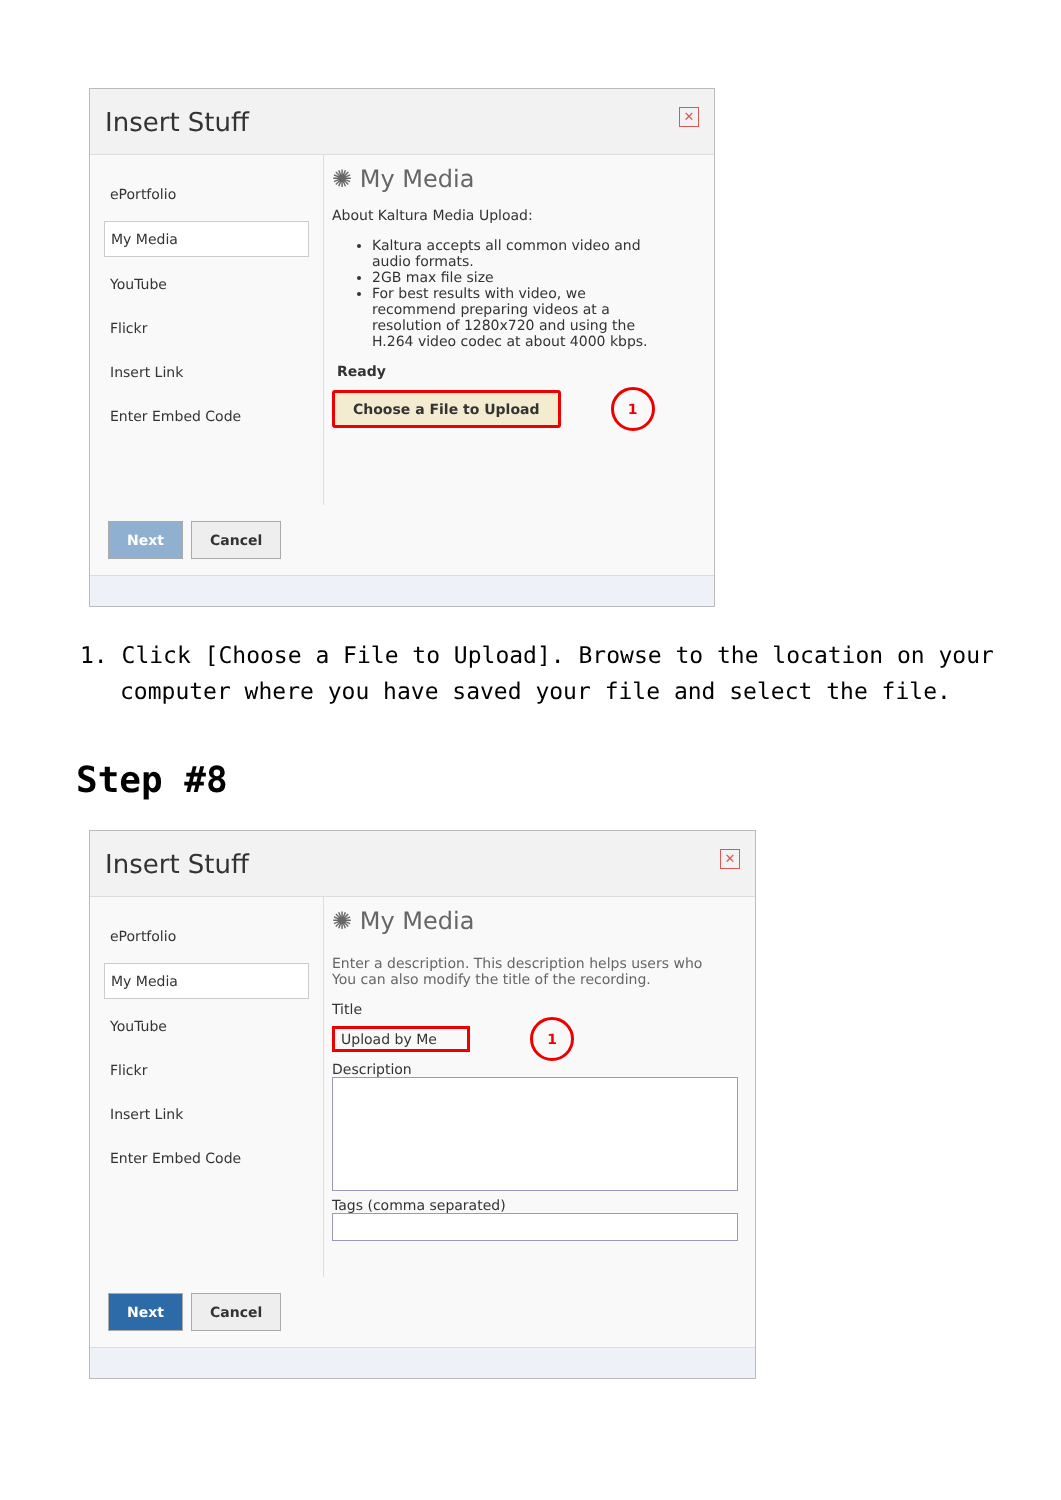Insert Stuff ✕
ePortfolio
My Media
YouTube
Flickr
Insert Link
Enter Embed Code
✺ My Media
About Kaltura Media Upload:
Kaltura accepts all common video and audio formats.
2GB max file size
For best results with video, we recommend preparing videos at a resolution of 1280x720 and using the H.264 video codec at about 4000 kbps.
Ready
Choose a File to Upload 1
Next Cancel
1. Click [Choose a File to Upload]. Browse to the location on your computer where you have saved your file and select the file.
Step #8
Insert Stuff ✕
ePortfolio
My Media
YouTube
Flickr
Insert Link
Enter Embed Code
✺ My Media
Enter a description. This description helps users who
You can also modify the title of the recording.
Title
Upload by Me 1
Description
Tags (comma separated)
Next Cancel